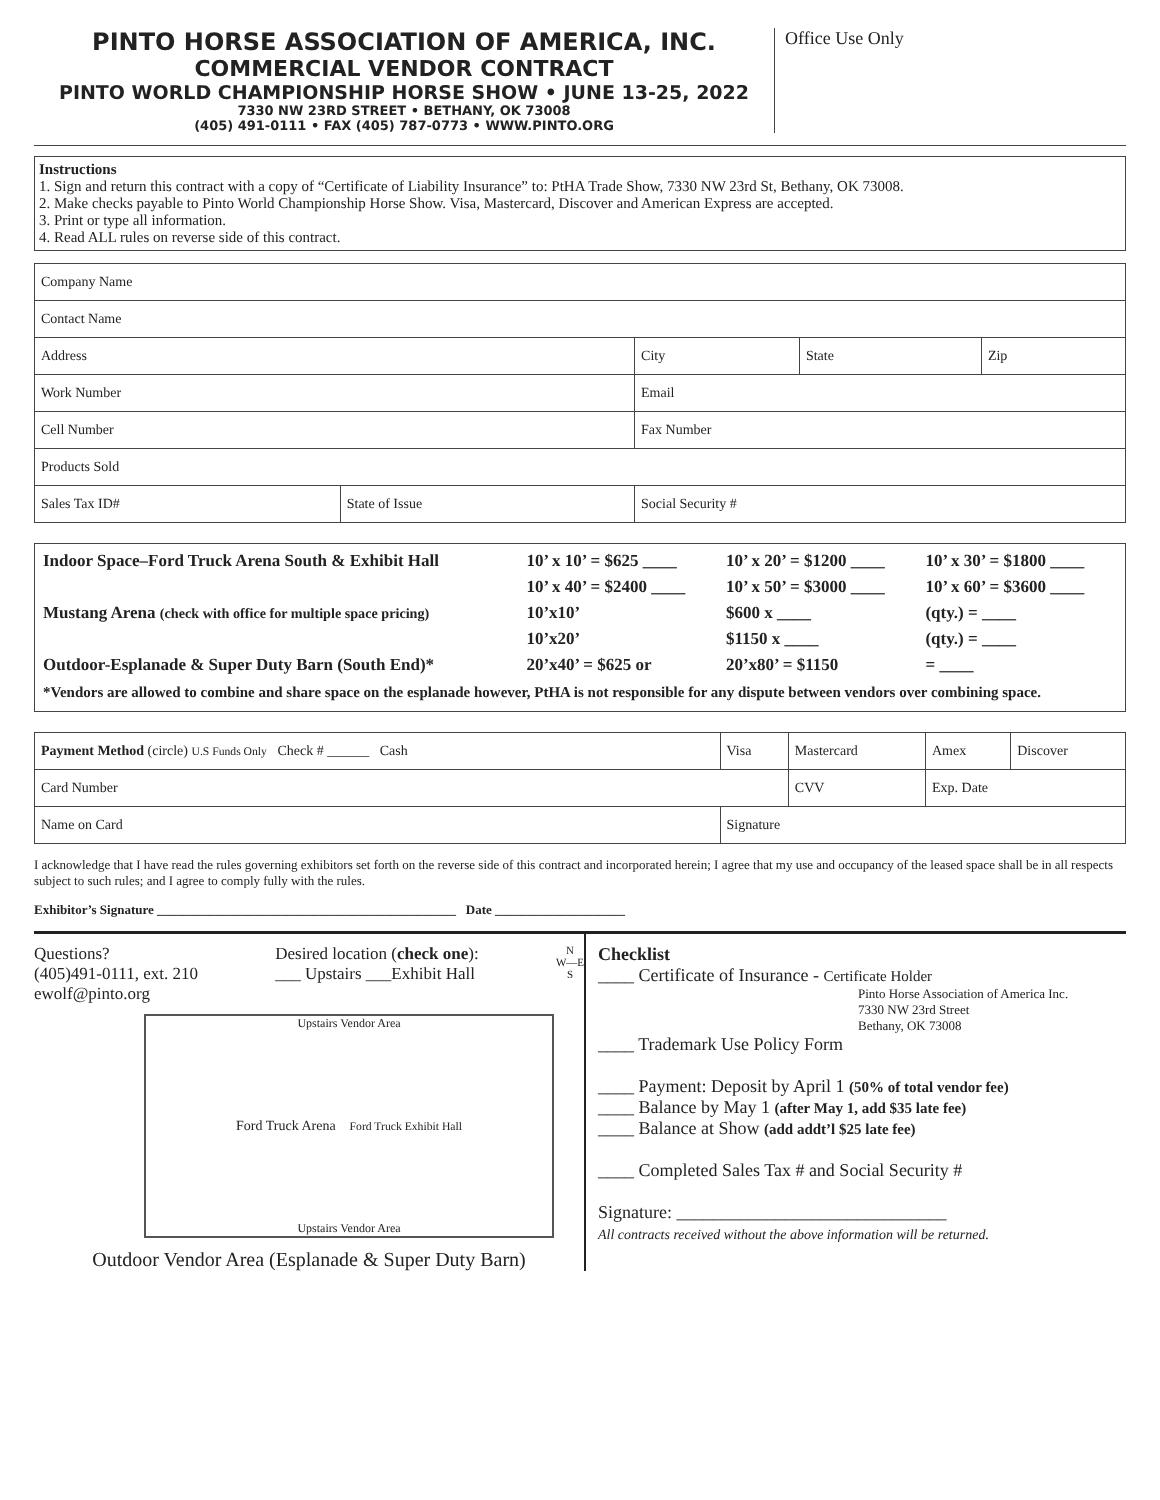PINTO HORSE ASSOCIATION OF AMERICA, INC.
COMMERCIAL VENDOR CONTRACT
PINTO WORLD CHAMPIONSHIP HORSE SHOW • JUNE 13-25, 2022
7330 NW 23RD STREET • BETHANY, OK 73008
(405) 491-0111 • FAX (405) 787-0773 • WWW.PINTO.ORG
Office Use Only
Instructions
1. Sign and return this contract with a copy of “Certificate of Liability Insurance” to: PtHA Trade Show, 7330 NW 23rd St, Bethany, OK 73008.
2. Make checks payable to Pinto World Championship Horse Show. Visa, Mastercard, Discover and American Express are accepted.
3. Print or type all information.
4. Read ALL rules on reverse side of this contract.
| Company Name | | | | |
| Contact Name | | | | |
| Address | | City | State | Zip |
| Work Number | | Email | | |
| Cell Number | | Fax Number | | |
| Products Sold | | | | |
| Sales Tax ID# | State of Issue | Social Security # | | |
| Indoor Space–Ford Truck Arena South & Exhibit Hall | 10’ x 10’ = $625 ____ | 10’ x 20’ = $1200 ____ | 10’ x 30’ = $1800 ____ |
| | 10’ x 40’ = $2400 ____ | 10’ x 50’ = $3000 ____ | 10’ x 60’ = $3600 ____ |
| Mustang Arena (check with office for multiple space pricing) | 10’x10’ | $600 x ____ | (qty.) = ____ |
| | 10’x20’ | $1150 x ____ | (qty.) = ____ |
| Outdoor-Esplanade & Super Duty Barn (South End)* | 20’x40’ = $625 or | 20’x80’ = $1150 | = ____ |
*Vendors are allowed to combine and share space on the esplanade however, PtHA is not responsible for any dispute between vendors over combining space.
| Payment Method (circle) U.S Funds Only Check # ______ Cash | Visa | Mastercard | Amex | Discover |
| Card Number | | CVV | Exp. Date | |
| Name on Card | Signature | | | |
I acknowledge that I have read the rules governing exhibitors set forth on the reverse side of this contract and incorporated herein; I agree that my use and occupancy of the leased space shall be in all respects subject to such rules; and I agree to comply fully with the rules.
Exhibitor’s Signature ______________________________________________ Date ____________________
Questions?
(405)491-0111, ext. 210
ewolf@pinto.org
Desired location (check one):
___ Upstairs ___Exhibit Hall
N
W—E
S
Upstairs Vendor Area
Ford Truck Arena Ford Truck Exhibit Hall
Upstairs Vendor Area
Outdoor Vendor Area (Esplanade & Super Duty Barn)
Checklist
____ Certificate of Insurance - Certificate Holder
Pinto Horse Association of America Inc.
7330 NW 23rd Street
Bethany, OK 73008
____ Trademark Use Policy Form
____ Payment: Deposit by April 1 (50% of total vendor fee)
____ Balance by May 1 (after May 1, add $35 late fee)
____ Balance at Show (add addt’l $25 late fee)
____ Completed Sales Tax # and Social Security #
Signature: ______________________________
All contracts received without the above information will be returned.